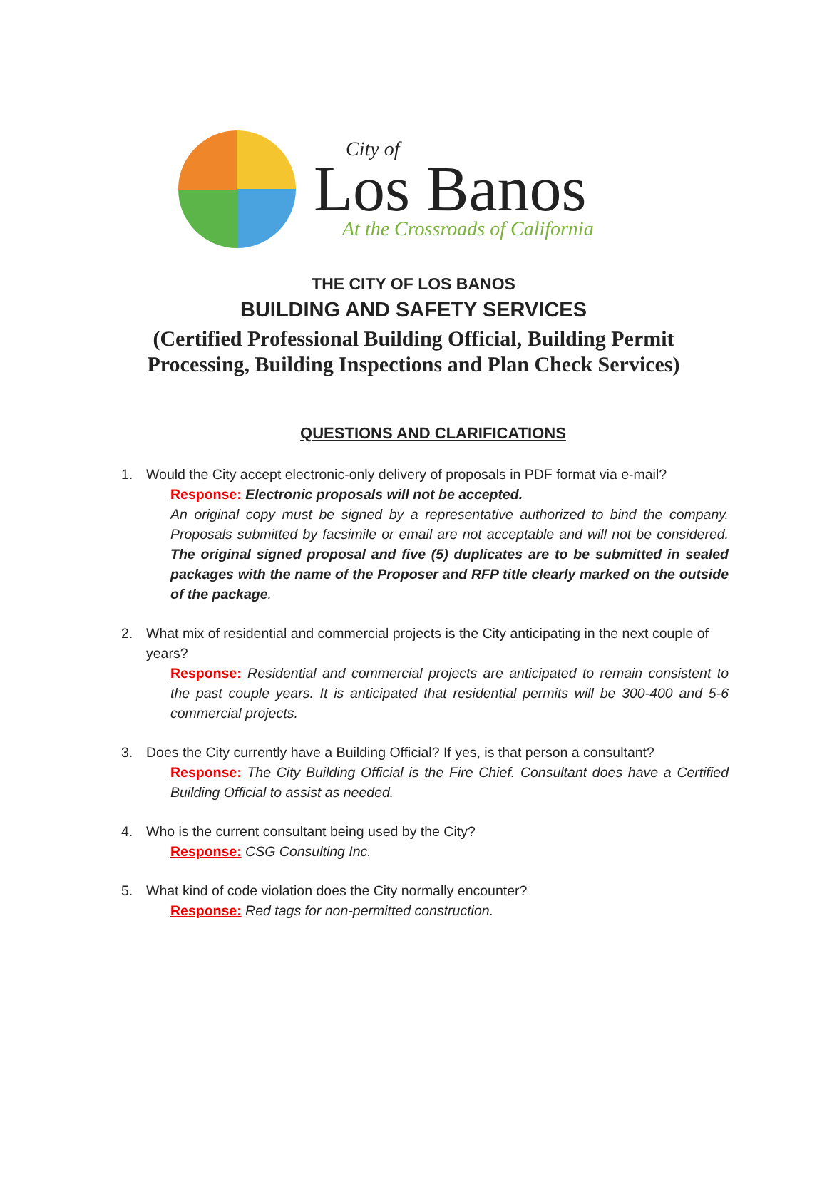City of
Los Banos
At the Crossroads of California
THE CITY OF LOS BANOS
BUILDING AND SAFETY SERVICES
(Certified Professional Building Official, Building Permit
Processing, Building Inspections and Plan Check Services)
QUESTIONS AND CLARIFICATIONS
1. Would the City accept electronic-only delivery of proposals in PDF format via e-mail?
Response: Electronic proposals will not be accepted.
An original copy must be signed by a representative authorized to bind the company. Proposals submitted by facsimile or email are not acceptable and will not be considered. The original signed proposal and five (5) duplicates are to be submitted in sealed packages with the name of the Proposer and RFP title clearly marked on the outside of the package.
2. What mix of residential and commercial projects is the City anticipating in the next couple of years?
Response: Residential and commercial projects are anticipated to remain consistent to the past couple years. It is anticipated that residential permits will be 300-400 and 5-6 commercial projects.
3. Does the City currently have a Building Official? If yes, is that person a consultant?
Response: The City Building Official is the Fire Chief. Consultant does have a Certified Building Official to assist as needed.
4. Who is the current consultant being used by the City?
Response: CSG Consulting Inc.
5. What kind of code violation does the City normally encounter?
Response: Red tags for non-permitted construction.